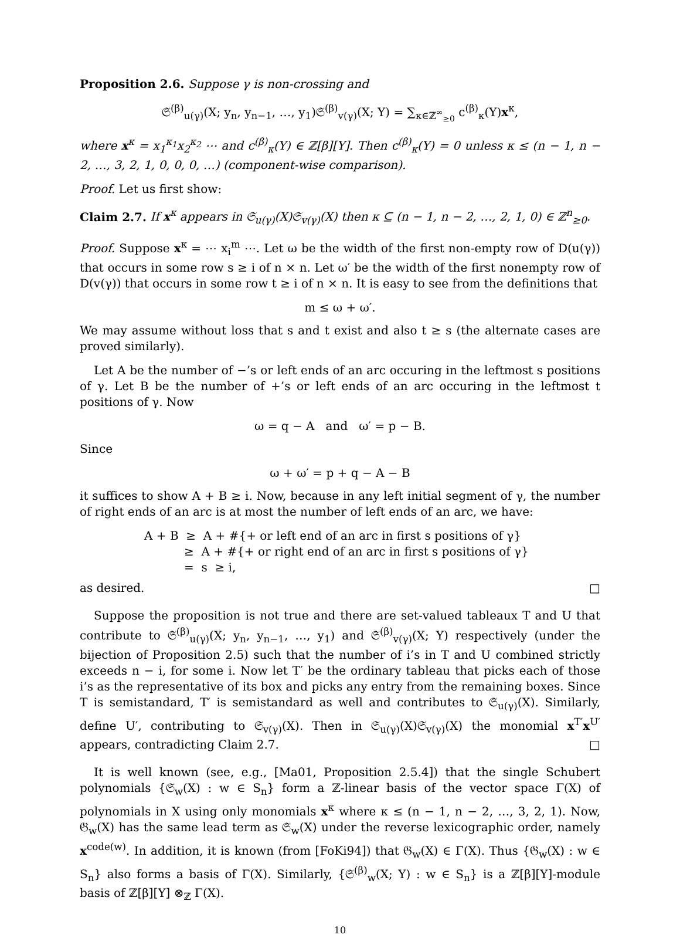Proposition 2.6. Suppose γ is non-crossing and
𝔖<sup>(β)</sup><sub>u(γ)</sub>(X; y<sub>n</sub>, y<sub>n−1</sub>, …, y<sub>1</sub>)𝔖<sup>(β)</sup><sub>v(γ)</sub>(X; Y) = ∑<sub>κ∈ℤ<sup>∞</sup><sub>≥0</sub></sub> c<sup>(β)</sup><sub>κ</sub>(Y)x<sup>κ</sup>,
where x<sup>κ</sup> = x<sub>1</sub><sup>κ<sub>1</sub></sup>x<sub>2</sub><sup>κ<sub>2</sub></sup> ⋯ and c<sup>(β)</sup><sub>κ</sub>(Y) ∈ ℤ[β][Y]. Then c<sup>(β)</sup><sub>κ</sub>(Y) = 0 unless κ ≤ (n − 1, n − 2, …, 3, 2, 1, 0, 0, 0, …) (component-wise comparison).
Proof. Let us first show:
Claim 2.7. If x<sup>κ</sup> appears in 𝔖<sub>u(γ)</sub>(X)𝔖<sub>v(γ)</sub>(X) then κ ⊆ (n − 1, n − 2, …, 2, 1, 0) ∈ ℤ<sup>n</sup><sub>≥0</sub>.
Proof. Suppose x<sup>κ</sup> = ⋯ x<sub>i</sub><sup>m</sup> ⋯. Let ω be the width of the first non-empty row of D(u(γ)) that occurs in some row s ≥ i of n × n. Let ω′ be the width of the first nonempty row of D(v(γ)) that occurs in some row t ≥ i of n × n. It is easy to see from the definitions that
m ≤ ω + ω′.
We may assume without loss that s and t exist and also t ≥ s (the alternate cases are proved similarly).
Let A be the number of −’s or left ends of an arc occuring in the leftmost s positions of γ. Let B be the number of +’s or left ends of an arc occuring in the leftmost t positions of γ. Now
ω = q − A and ω′ = p − B.
Since
ω + ω′ = p + q − A − B
it suffices to show A + B ≥ i. Now, because in any left initial segment of γ, the number of right ends of an arc is at most the number of left ends of an arc, we have:
A + B ≥ A + #{+ or left end of an arc in first s positions of γ}
≥ A + #{+ or right end of an arc in first s positions of γ}
= s ≥ i,
as desired. □
Suppose the proposition is not true and there are set-valued tableaux T and U that contribute to 𝔖<sup>(β)</sup><sub>u(γ)</sub>(X; y<sub>n</sub>, y<sub>n−1</sub>, …, y<sub>1</sub>) and 𝔖<sup>(β)</sup><sub>v(γ)</sub>(X; Y) respectively (under the bijection of Proposition 2.5) such that the number of i’s in T and U combined strictly exceeds n − i, for some i. Now let T′ be the ordinary tableau that picks each of those i’s as the representative of its box and picks any entry from the remaining boxes. Since T is semistandard, T′ is semistandard as well and contributes to 𝔖<sub>u(γ)</sub>(X). Similarly, define U′, contributing to 𝔖<sub>v(γ)</sub>(X). Then in 𝔖<sub>u(γ)</sub>(X)𝔖<sub>v(γ)</sub>(X) the monomial x<sup>T′</sup>x<sup>U′</sup> appears, contradicting Claim 2.7. □
It is well known (see, e.g., [Ma01, Proposition 2.5.4]) that the single Schubert polynomials {𝔖<sub>w</sub>(X) : w ∈ S<sub>n</sub>} form a ℤ-linear basis of the vector space Γ(X) of polynomials in X using only monomials x<sup>κ</sup> where κ ≤ (n − 1, n − 2, …, 3, 2, 1). Now, 𝔊<sub>w</sub>(X) has the same lead term as 𝔖<sub>w</sub>(X) under the reverse lexicographic order, namely x<sup>code(w)</sup>. In addition, it is known (from [FoKi94]) that 𝔊<sub>w</sub>(X) ∈ Γ(X). Thus {𝔊<sub>w</sub>(X) : w ∈ S<sub>n</sub>} also forms a basis of Γ(X). Similarly, {𝔖<sup>(β)</sup><sub>w</sub>(X; Y) : w ∈ S<sub>n</sub>} is a ℤ[β][Y]-module basis of ℤ[β][Y] ⊗<sub>ℤ</sub> Γ(X).
10